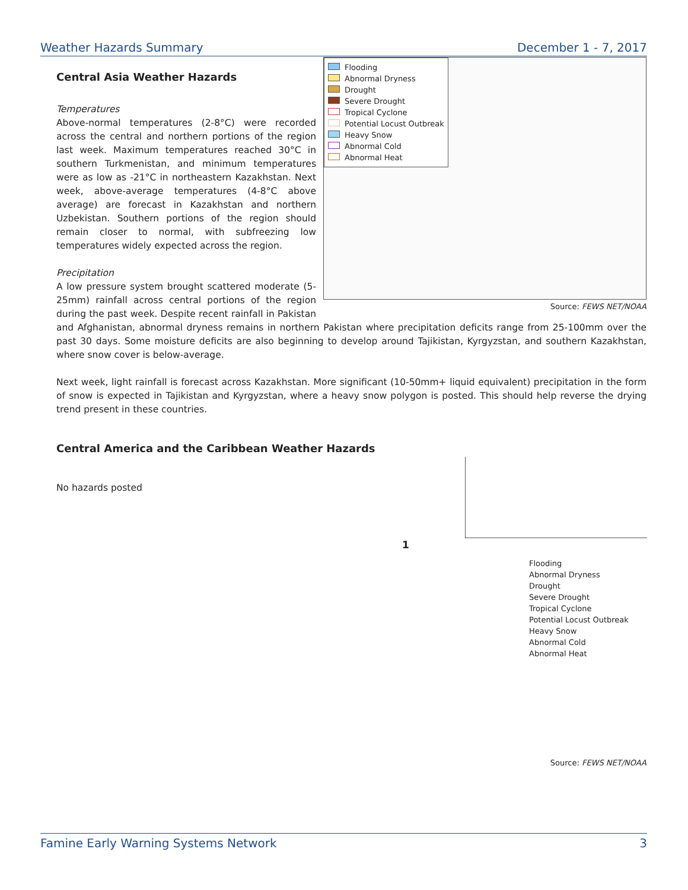Weather Hazards Summary December 1 - 7, 2017
Flooding
Abnormal Dryness
Drought
Severe Drought
Tropical Cyclone
Potential Locust Outbreak
Heavy Snow
Abnormal Cold
Abnormal Heat
Source: FEWS NET/NOAA
Central Asia Weather Hazards
Temperatures
Above-normal temperatures (2-8°C) were recorded across the central and northern portions of the region last week. Maximum temperatures reached 30°C in southern Turkmenistan, and minimum temperatures were as low as -21°C in northeastern Kazakhstan. Next week, above-average temperatures (4-8°C above average) are forecast in Kazakhstan and northern Uzbekistan. Southern portions of the region should remain closer to normal, with subfreezing low temperatures widely expected across the region.
Precipitation
A low pressure system brought scattered moderate (5-25mm) rainfall across central portions of the region during the past week. Despite recent rainfall in Pakistan and Afghanistan, abnormal dryness remains in northern Pakistan where precipitation deficits range from 25-100mm over the past 30 days. Some moisture deficits are also beginning to develop around Tajikistan, Kyrgyzstan, and southern Kazakhstan, where snow cover is below-average.
Next week, light rainfall is forecast across Kazakhstan. More significant (10-50mm+ liquid equivalent) precipitation in the form of snow is expected in Tajikistan and Kyrgyzstan, where a heavy snow polygon is posted. This should help reverse the drying trend present in these countries.
Central America and the Caribbean Weather Hazards
No hazards posted
1
Flooding
Abnormal Dryness
Drought
Severe Drought
Tropical Cyclone
Potential Locust Outbreak
Heavy Snow
Abnormal Cold
Abnormal Heat
Source: FEWS NET/NOAA
Famine Early Warning Systems Network 3